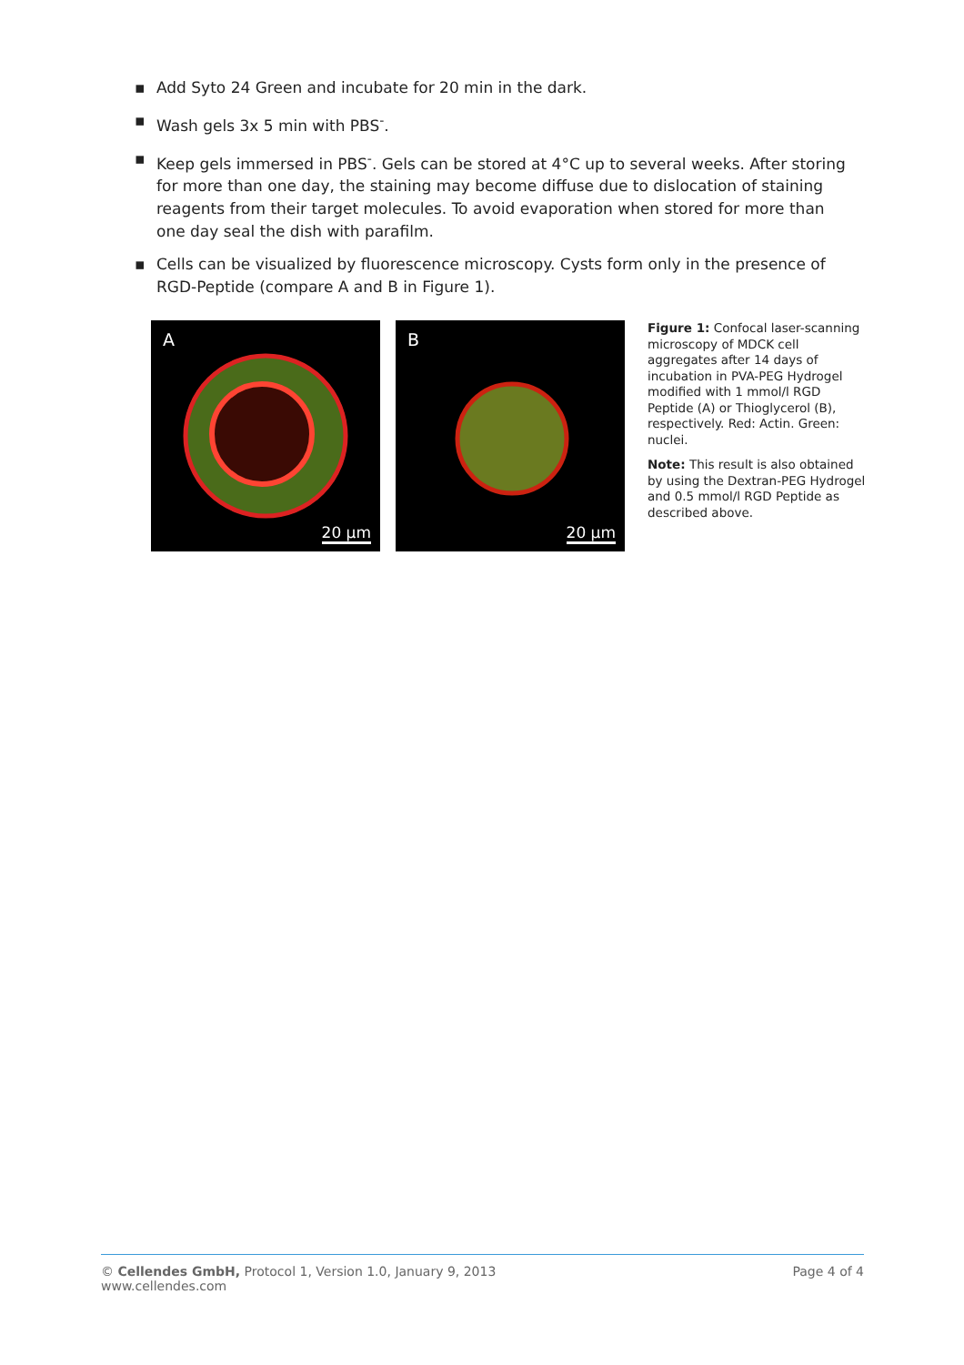▪ Add Syto 24 Green and incubate for 20 min in the dark.
▪ Wash gels 3x 5 min with PBS<sup>-</sup>.
▪ Keep gels immersed in PBS<sup>-</sup>. Gels can be stored at 4°C up to several weeks. After storing for more than one day, the staining may become diffuse due to dislocation of staining reagents from their target molecules. To avoid evaporation when stored for more than one day seal the dish with parafilm.
▪ Cells can be visualized by fluorescence microscopy. Cysts form only in the presence of RGD-Peptide (compare A and B in Figure 1).
A
20 µm
B
20 µm
Figure 1: Confocal laser-scanning microscopy of MDCK cell aggregates after 14 days of incubation in PVA-PEG Hydrogel modified with 1 mmol/l RGD Peptide (A) or Thioglycerol (B), respectively. Red: Actin. Green: nuclei.
Note: This result is also obtained by using the Dextran-PEG Hydrogel and 0.5 mmol/l RGD Peptide as described above.
© Cellendes GmbH, Protocol 1, Version 1.0, January 9, 2013
www.cellendes.com
Page 4 of 4